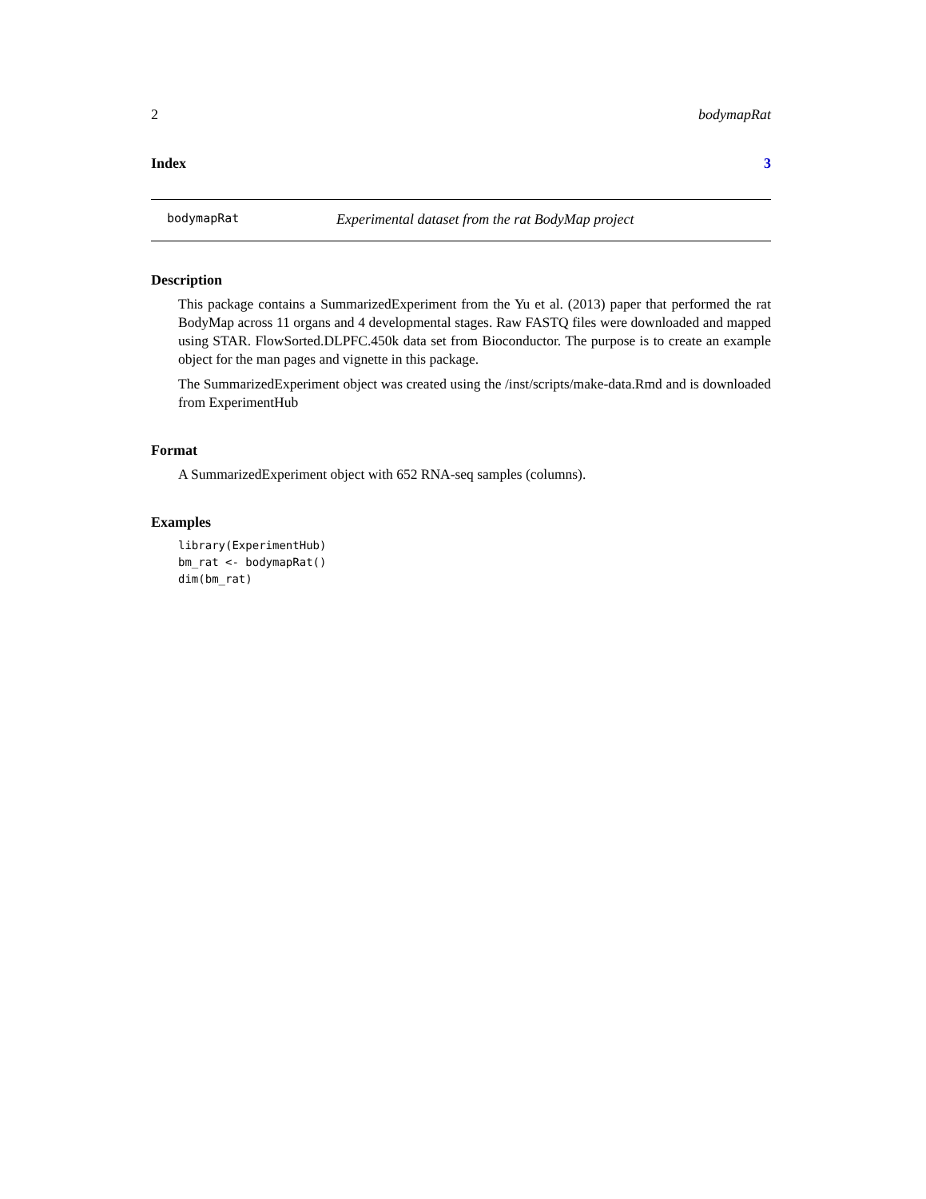2 bodymapRat
Index 3
bodymapRat Experimental dataset from the rat BodyMap project
Description
This package contains a SummarizedExperiment from the Yu et al. (2013) paper that performed the rat BodyMap across 11 organs and 4 developmental stages. Raw FASTQ files were downloaded and mapped using STAR. FlowSorted.DLPFC.450k data set from Bioconductor. The purpose is to create an example object for the man pages and vignette in this package.
The SummarizedExperiment object was created using the /inst/scripts/make-data.Rmd and is downloaded from ExperimentHub
Format
A SummarizedExperiment object with 652 RNA-seq samples (columns).
Examples
library(ExperimentHub)
bm_rat <- bodymapRat()
dim(bm_rat)